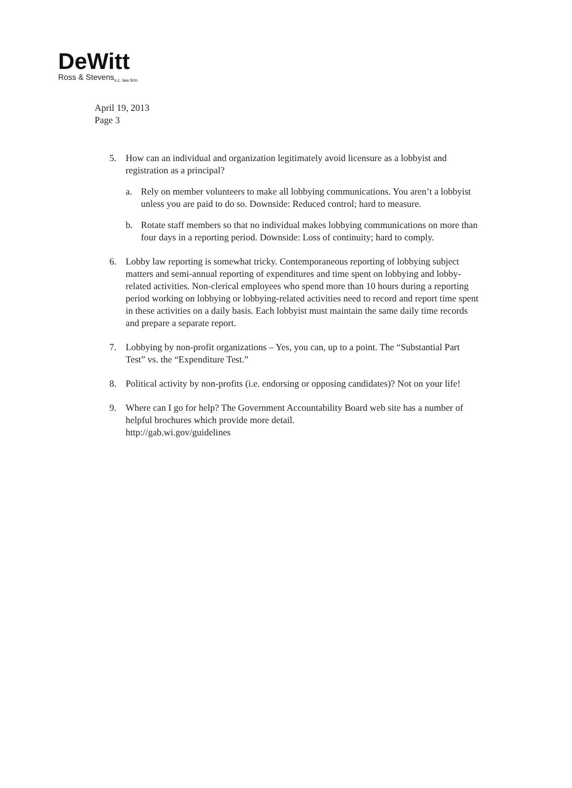DeWitt
Ross & Stevens<sub>s.c. law firm</sub>
April 19, 2013
Page 3
5. How can an individual and organization legitimately avoid licensure as a lobbyist and registration as a principal?
a. Rely on member volunteers to make all lobbying communications. You aren’t a lobbyist unless you are paid to do so. Downside: Reduced control; hard to measure.
b. Rotate staff members so that no individual makes lobbying communications on more than four days in a reporting period. Downside: Loss of continuity; hard to comply.
6. Lobby law reporting is somewhat tricky. Contemporaneous reporting of lobbying subject matters and semi-annual reporting of expenditures and time spent on lobbying and lobby-related activities. Non-clerical employees who spend more than 10 hours during a reporting period working on lobbying or lobbying-related activities need to record and report time spent in these activities on a daily basis. Each lobbyist must maintain the same daily time records and prepare a separate report.
7. Lobbying by non-profit organizations – Yes, you can, up to a point. The “Substantial Part Test” vs. the “Expenditure Test.”
8. Political activity by non-profits (i.e. endorsing or opposing candidates)? Not on your life!
9. Where can I go for help? The Government Accountability Board web site has a number of helpful brochures which provide more detail.
http://gab.wi.gov/guidelines